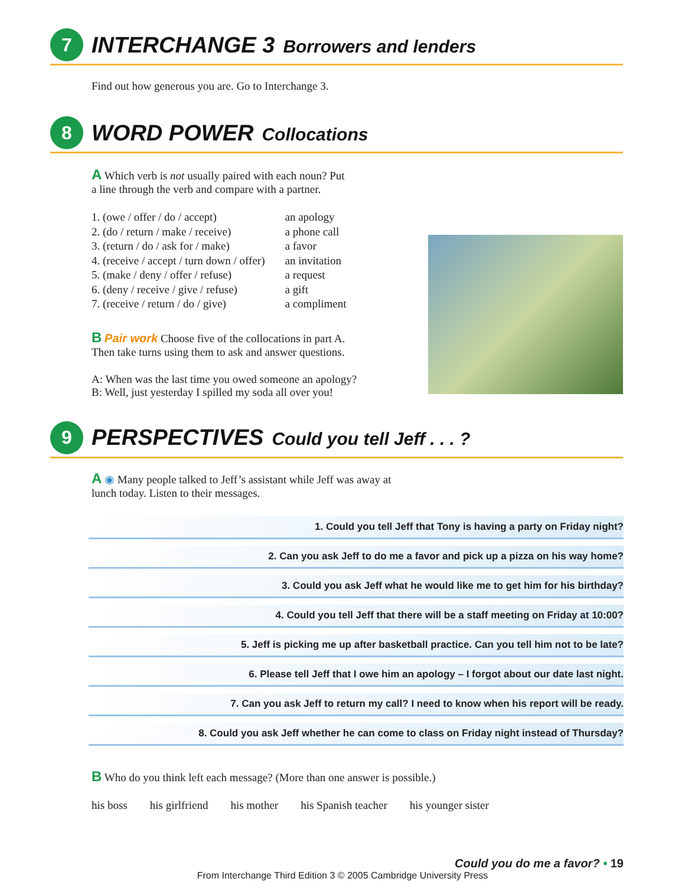7
INTERCHANGE 3 Borrowers and lenders
Find out how generous you are. Go to Interchange 3.
8
WORD POWER Collocations
A Which verb is not usually paired with each noun? Put
a line through the verb and compare with a partner.
| 1. (owe / offer / do / accept) | an apology |
| 2. (do / return / make / receive) | a phone call |
| 3. (return / do / ask for / make) | a favor |
| 4. (receive / accept / turn down / offer) | an invitation |
| 5. (make / deny / offer / refuse) | a request |
| 6. (deny / receive / give / refuse) | a gift |
| 7. (receive / return / do / give) | a compliment |
B Pair work Choose five of the collocations in part A.
Then take turns using them to ask and answer questions.
A: When was the last time you owed someone an apology?
B: Well, just yesterday I spilled my soda all over you!
9
PERSPECTIVES Could you tell Jeff . . . ?
A ◉ Many people talked to Jeff’s assistant while Jeff was away at
lunch today. Listen to their messages.
1. Could you tell Jeff that Tony is having a party on Friday night?
2. Can you ask Jeff to do me a favor and pick up a pizza on his way home?
3. Could you ask Jeff what he would like me to get him for his birthday?
4. Could you tell Jeff that there will be a staff meeting on Friday at 10:00?
5. Jeff is picking me up after basketball practice. Can you tell him not to be late?
6. Please tell Jeff that I owe him an apology – I forgot about our date last night.
7. Can you ask Jeff to return my call? I need to know when his report will be ready.
8. Could you ask Jeff whether he can come to class on Friday night instead of Thursday?
B Who do you think left each message? (More than one answer is possible.)
his boss his girlfriend his mother his Spanish teacher his younger sister
Could you do me a favor? • 19
From Interchange Third Edition 3 © 2005 Cambridge University Press